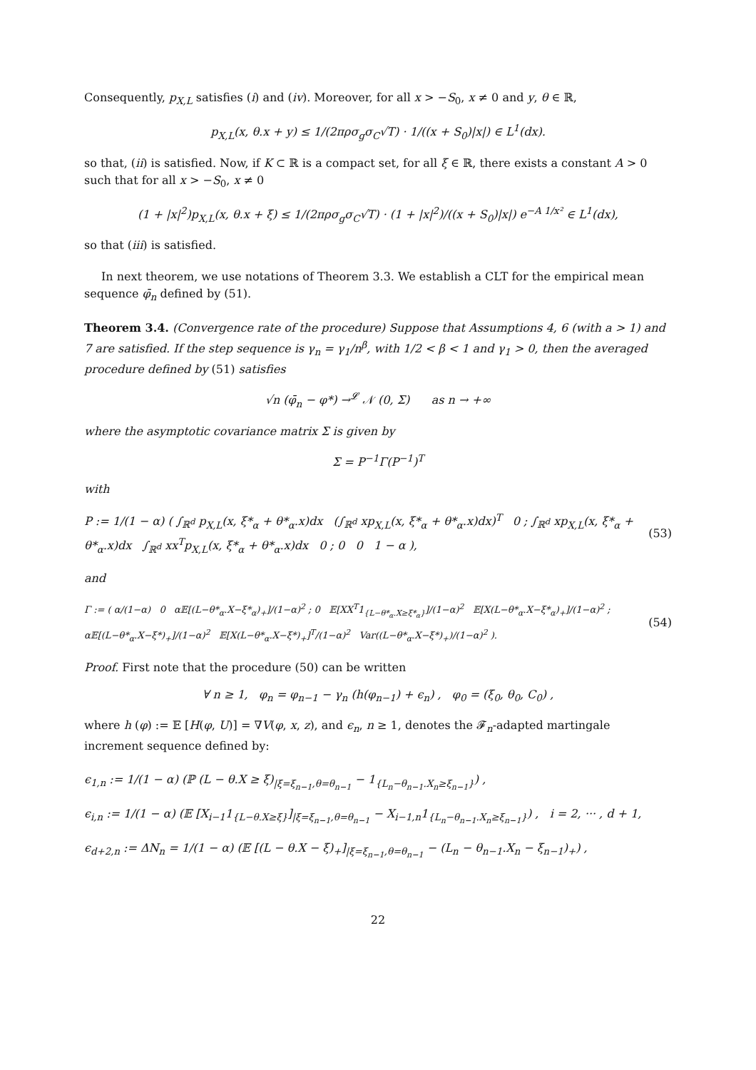Consequently, p<sub>X,L</sub> satisfies (i) and (iv). Moreover, for all x > −S<sub>0</sub>, x ≠ 0 and y, θ ∈ ℝ,
p<sub>X,L</sub>(x, θ.x + y) ≤ 1/(2πρσ<sub>g</sub>σ<sub>C</sub>√T) · 1/((x + S<sub>0</sub>)|x|) ∈ L<sup>1</sup>(dx).
so that, (ii) is satisfied. Now, if K ⊂ ℝ is a compact set, for all ξ ∈ ℝ, there exists a constant A > 0 such that for all x > −S<sub>0</sub>, x ≠ 0
(1 + |x|<sup>2</sup>)p<sub>X,L</sub>(x, θ.x + ξ) ≤ 1/(2πρσ<sub>g</sub>σ<sub>C</sub>√T) · (1 + |x|<sup>2</sup>)/((x + S<sub>0</sub>)|x|) e<sup>−A 1/x²</sup> ∈ L<sup>1</sup>(dx),
so that (iii) is satisfied.
In next theorem, we use notations of Theorem 3.3. We establish a CLT for the empirical mean sequence φ̄<sub>n</sub> defined by (51).
Theorem 3.4. (Convergence rate of the procedure) Suppose that Assumptions 4, 6 (with a > 1) and 7 are satisfied. If the step sequence is γ<sub>n</sub> = γ<sub>1</sub>/n<sup>β</sup>, with 1/2 < β < 1 and γ<sub>1</sub> > 0, then the averaged procedure defined by (51) satisfies
√n (φ̄<sub>n</sub> − φ*) →<sup>𝓛</sup> 𝒩 (0, Σ) as n → +∞
where the asymptotic covariance matrix Σ is given by
Σ = P<sup>−1</sup>Γ(P<sup>−1</sup>)<sup>T</sup>
with
P := 1/(1 − α) ( ∫<sub>ℝ<sup>d</sup></sub> p<sub>X,L</sub>(x, ξ*<sub>α</sub> + θ*<sub>α</sub>.x)dx (∫<sub>ℝ<sup>d</sup></sub> xp<sub>X,L</sub>(x, ξ*<sub>α</sub> + θ*<sub>α</sub>.x)dx)<sup>T</sup> 0 ; ∫<sub>ℝ<sup>d</sup></sub> xp<sub>X,L</sub>(x, ξ*<sub>α</sub> + θ*<sub>α</sub>.x)dx ∫<sub>ℝ<sup>d</sup></sub> xx<sup>T</sup>p<sub>X,L</sub>(x, ξ*<sub>α</sub> + θ*<sub>α</sub>.x)dx 0 ; 0 0 1 − α ), (53)
and
Γ := ( α/(1−α) 0 α𝔼[(L−θ*<sub>α</sub>.X−ξ*<sub>α</sub>)<sub>+</sub>]/(1−α)<sup>2</sup> ; 0 𝔼[XX<sup>T</sup>1<sub>{L−θ*<sub>α</sub>.X≥ξ*<sub>α</sub>}</sub>]/(1−α)<sup>2</sup> 𝔼[X(L−θ*<sub>α</sub>.X−ξ*<sub>α</sub>)<sub>+</sub>]/(1−α)<sup>2</sup> ; α𝔼[(L−θ*<sub>α</sub>.X−ξ*)<sub>+</sub>]/(1−α)<sup>2</sup> 𝔼[X(L−θ*<sub>α</sub>.X−ξ*)<sub>+</sub>]<sup>T</sup>/(1−α)<sup>2</sup> Var((L−θ*<sub>α</sub>.X−ξ*)<sub>+</sub>)/(1−α)<sup>2</sup> ). (54)
Proof. First note that the procedure (50) can be written
∀ n ≥ 1, φ<sub>n</sub> = φ<sub>n−1</sub> − γ<sub>n</sub> (h(φ<sub>n−1</sub>) + ϵ<sub>n</sub>) , φ<sub>0</sub> = (ξ<sub>0</sub>, θ<sub>0</sub>, C<sub>0</sub>) ,
where h (φ) := 𝔼 [H(φ, U)] = ∇V(φ, x, z), and ϵ<sub>n</sub>, n ≥ 1, denotes the 𝓕<sub>n</sub>-adapted martingale increment sequence defined by:
ϵ<sub>1,n</sub> := 1/(1 − α) (ℙ (L − θ.X ≥ ξ)<sub>|ξ=ξ<sub>n−1</sub>,θ=θ<sub>n−1</sub></sub> − 1<sub>{L<sub>n</sub>−θ<sub>n−1</sub>.X<sub>n</sub>≥ξ<sub>n−1</sub>}</sub>) ,
ϵ<sub>i,n</sub> := 1/(1 − α) (𝔼 [X<sub>i−1</sub>1<sub>{L−θ.X≥ξ}</sub>]<sub>|ξ=ξ<sub>n−1</sub>,θ=θ<sub>n−1</sub></sub> − X<sub>i−1,n</sub>1<sub>{L<sub>n</sub>−θ<sub>n−1</sub>.X<sub>n</sub>≥ξ<sub>n−1</sub>}</sub>) , i = 2, ··· , d + 1,
ϵ<sub>d+2,n</sub> := ΔN<sub>n</sub> = 1/(1 − α) (𝔼 [(L − θ.X − ξ)<sub>+</sub>]<sub>|ξ=ξ<sub>n−1</sub>,θ=θ<sub>n−1</sub></sub> − (L<sub>n</sub> − θ<sub>n−1</sub>.X<sub>n</sub> − ξ<sub>n−1</sub>)<sub>+</sub>) ,
22